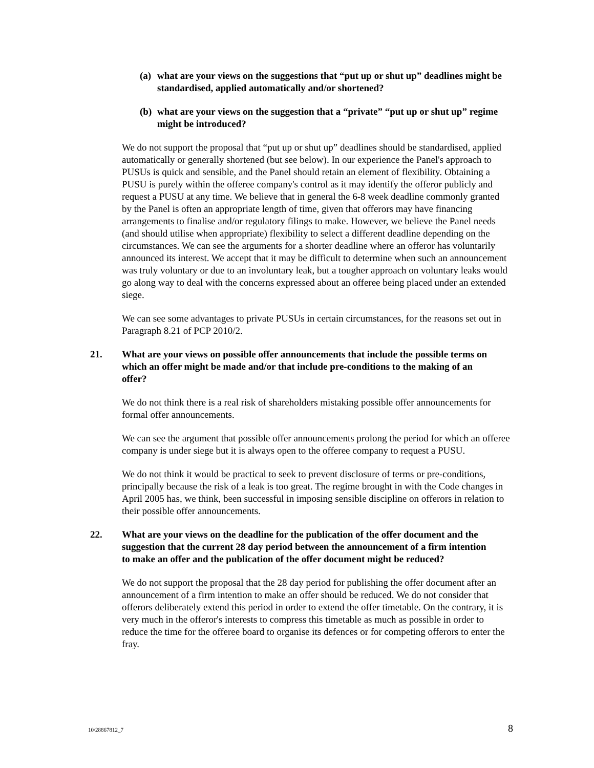(a)
what are your views on the suggestions that “put up or shut up” deadlines might be standardised, applied automatically and/or shortened?
(b)
what are your views on the suggestion that a “private” “put up or shut up” regime might be introduced?
We do not support the proposal that “put up or shut up” deadlines should be standardised, applied automatically or generally shortened (but see below). In our experience the Panel's approach to PUSUs is quick and sensible, and the Panel should retain an element of flexibility. Obtaining a PUSU is purely within the offeree company's control as it may identify the offeror publicly and request a PUSU at any time. We believe that in general the 6-8 week deadline commonly granted by the Panel is often an appropriate length of time, given that offerors may have financing arrangements to finalise and/or regulatory filings to make. However, we believe the Panel needs (and should utilise when appropriate) flexibility to select a different deadline depending on the circumstances. We can see the arguments for a shorter deadline where an offeror has voluntarily announced its interest. We accept that it may be difficult to determine when such an announcement was truly voluntary or due to an involuntary leak, but a tougher approach on voluntary leaks would go along way to deal with the concerns expressed about an offeree being placed under an extended siege.
We can see some advantages to private PUSUs in certain circumstances, for the reasons set out in Paragraph 8.21 of PCP 2010/2.
21. What are your views on possible offer announcements that include the possible terms on which an offer might be made and/or that include pre-conditions to the making of an offer?
We do not think there is a real risk of shareholders mistaking possible offer announcements for formal offer announcements.
We can see the argument that possible offer announcements prolong the period for which an offeree company is under siege but it is always open to the offeree company to request a PUSU.
We do not think it would be practical to seek to prevent disclosure of terms or pre-conditions, principally because the risk of a leak is too great. The regime brought in with the Code changes in April 2005 has, we think, been successful in imposing sensible discipline on offerors in relation to their possible offer announcements.
22. What are your views on the deadline for the publication of the offer document and the suggestion that the current 28 day period between the announcement of a firm intention to make an offer and the publication of the offer document might be reduced?
We do not support the proposal that the 28 day period for publishing the offer document after an announcement of a firm intention to make an offer should be reduced. We do not consider that offerors deliberately extend this period in order to extend the offer timetable. On the contrary, it is very much in the offeror's interests to compress this timetable as much as possible in order to reduce the time for the offeree board to organise its defences or for competing offerors to enter the fray.
10/28867812_7 8